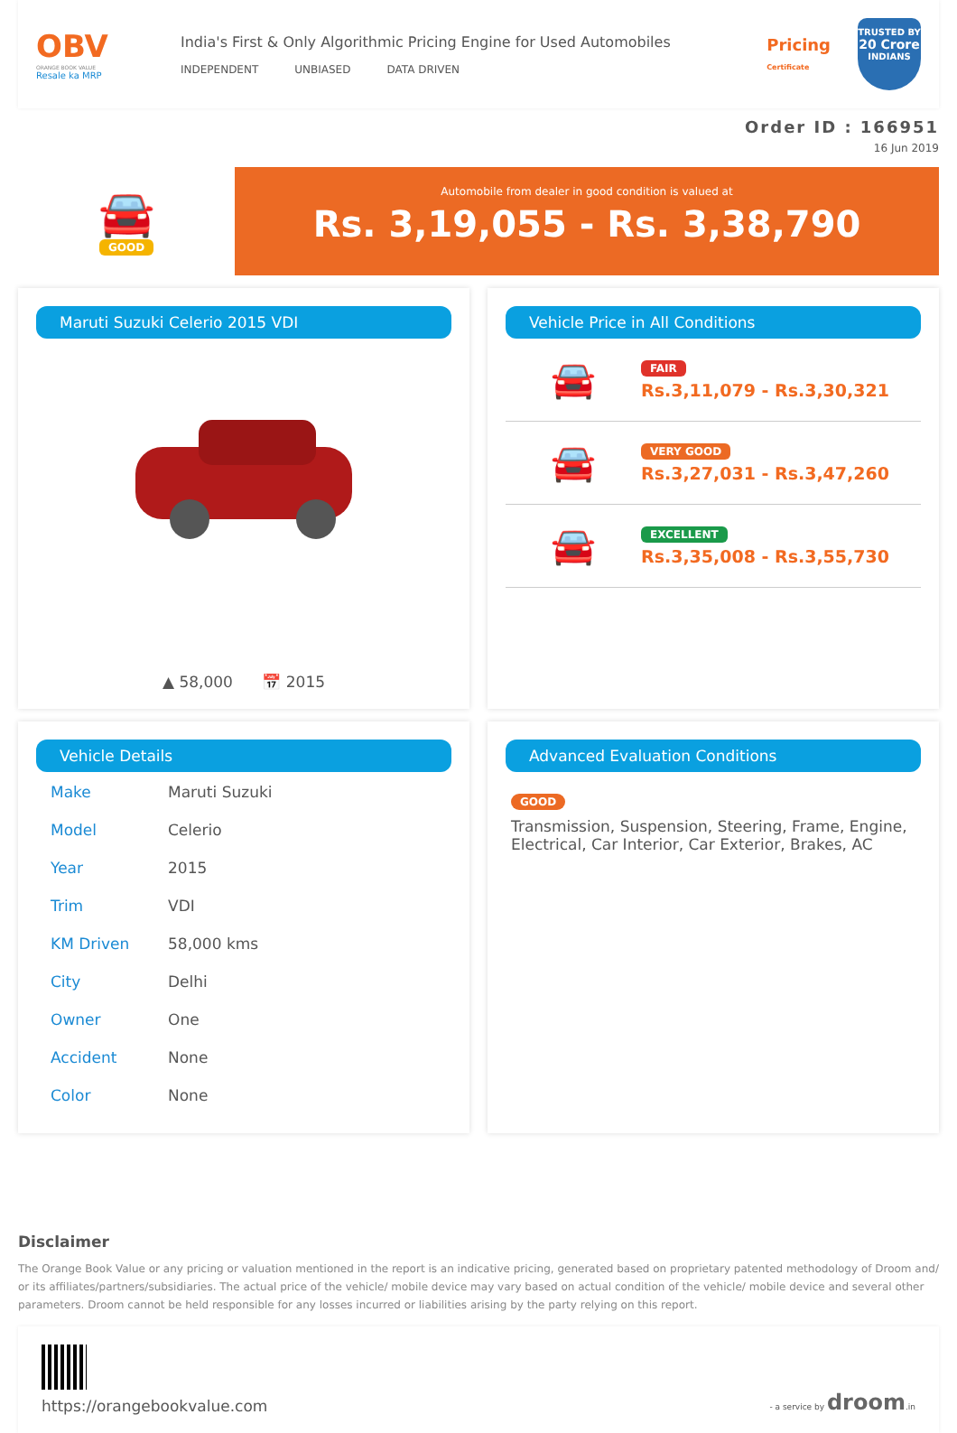OBV
ORANGE BOOK VALUE
Resale ka MRP
India's First & Only Algorithmic Pricing Engine for Used Automobiles
INDEPENDENT UNBIASED DATA DRIVEN
Pricing
Certificate
TRUSTED BY
20 Crore
INDIANS
Order ID : 166951
16 Jun 2019
🚘
GOOD
Automobile from dealer in good condition is valued at
Rs. 3,19,055 - Rs. 3,38,790
Maruti Suzuki Celerio 2015 VDI
▲ 58,000 📅 2015
Vehicle Price in All Conditions
🚘
FAIR
Rs.3,11,079 - Rs.3,30,321
🚘
VERY GOOD
Rs.3,27,031 - Rs.3,47,260
🚘
EXCELLENT
Rs.3,35,008 - Rs.3,55,730
Vehicle Details
| Make | Maruti Suzuki |
| Model | Celerio |
| Year | 2015 |
| Trim | VDI |
| KM Driven | 58,000 kms |
| City | Delhi |
| Owner | One |
| Accident | None |
| Color | None |
Advanced Evaluation Conditions
GOOD
Transmission, Suspension, Steering, Frame, Engine, Electrical, Car Interior, Car Exterior, Brakes, AC
Disclaimer
The Orange Book Value or any pricing or valuation mentioned in the report is an indicative pricing, generated based on proprietary patented methodology of Droom and/ or its affiliates/partners/subsidiaries. The actual price of the vehicle/ mobile device may vary based on actual condition of the vehicle/ mobile device and several other parameters. Droom cannot be held responsible for any losses incurred or liabilities arising by the party relying on this report.
https://orangebookvalue.com
- a service by droom.in